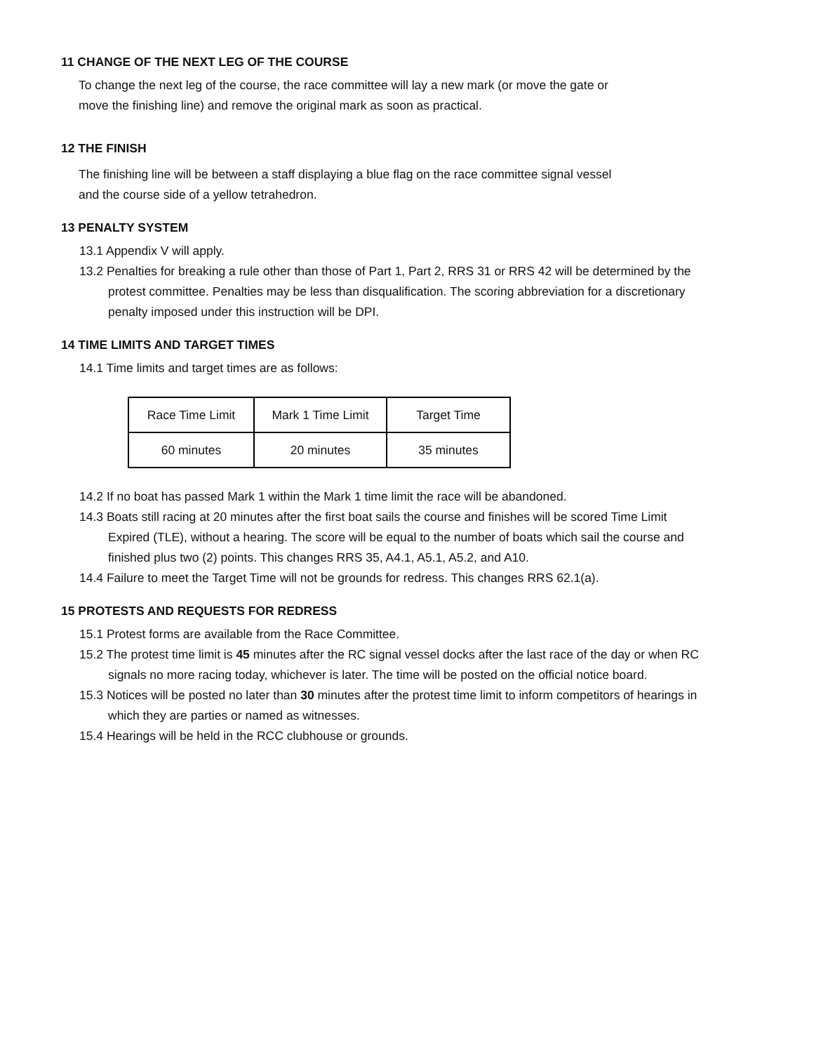11 CHANGE OF THE NEXT LEG OF THE COURSE
To change the next leg of the course, the race committee will lay a new mark (or move the gate or
move the finishing line) and remove the original mark as soon as practical.
12 THE FINISH
The finishing line will be between a staff displaying a blue flag on the race committee signal vessel
and the course side of a yellow tetrahedron.
13 PENALTY SYSTEM
13.1 Appendix V will apply.
13.2 Penalties for breaking a rule other than those of Part 1, Part 2, RRS 31 or RRS 42 will be determined by the protest committee. Penalties may be less than disqualification. The scoring abbreviation for a discretionary penalty imposed under this instruction will be DPI.
14 TIME LIMITS AND TARGET TIMES
14.1 Time limits and target times are as follows:
| Race Time Limit | Mark 1 Time Limit | Target Time |
| 60 minutes | 20 minutes | 35 minutes |
14.2 If no boat has passed Mark 1 within the Mark 1 time limit the race will be abandoned.
14.3 Boats still racing at 20 minutes after the first boat sails the course and finishes will be scored Time Limit Expired (TLE), without a hearing. The score will be equal to the number of boats which sail the course and finished plus two (2) points. This changes RRS 35, A4.1, A5.1, A5.2, and A10.
14.4 Failure to meet the Target Time will not be grounds for redress. This changes RRS 62.1(a).
15 PROTESTS AND REQUESTS FOR REDRESS
15.1 Protest forms are available from the Race Committee.
15.2 The protest time limit is 45 minutes after the RC signal vessel docks after the last race of the day or when RC signals no more racing today, whichever is later. The time will be posted on the official notice board.
15.3 Notices will be posted no later than 30 minutes after the protest time limit to inform competitors of hearings in which they are parties or named as witnesses.
15.4 Hearings will be held in the RCC clubhouse or grounds.